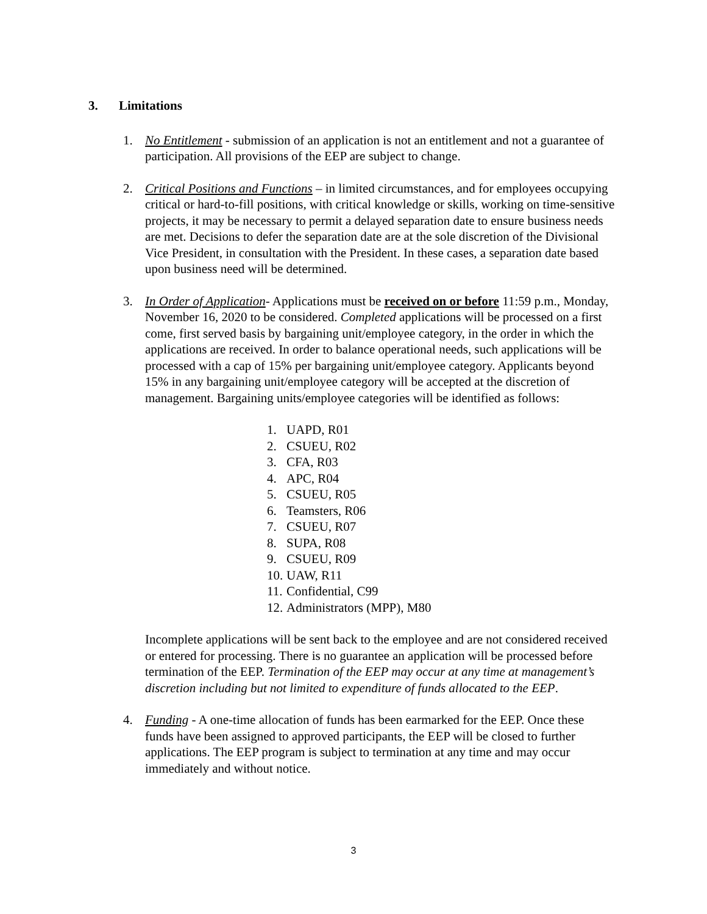3. Limitations
1. No Entitlement - submission of an application is not an entitlement and not a guarantee of participation. All provisions of the EEP are subject to change.
2. Critical Positions and Functions – in limited circumstances, and for employees occupying critical or hard-to-fill positions, with critical knowledge or skills, working on time-sensitive projects, it may be necessary to permit a delayed separation date to ensure business needs are met. Decisions to defer the separation date are at the sole discretion of the Divisional Vice President, in consultation with the President. In these cases, a separation date based upon business need will be determined.
3. In Order of Application- Applications must be received on or before 11:59 p.m., Monday, November 16, 2020 to be considered. Completed applications will be processed on a first come, first served basis by bargaining unit/employee category, in the order in which the applications are received. In order to balance operational needs, such applications will be processed with a cap of 15% per bargaining unit/employee category. Applicants beyond 15% in any bargaining unit/employee category will be accepted at the discretion of management. Bargaining units/employee categories will be identified as follows:
1. UAPD, R01
2. CSUEU, R02
3. CFA, R03
4. APC, R04
5. CSUEU, R05
6. Teamsters, R06
7. CSUEU, R07
8. SUPA, R08
9. CSUEU, R09
10. UAW, R11
11. Confidential, C99
12. Administrators (MPP), M80
Incomplete applications will be sent back to the employee and are not considered received or entered for processing. There is no guarantee an application will be processed before termination of the EEP. Termination of the EEP may occur at any time at management’s discretion including but not limited to expenditure of funds allocated to the EEP.
4. Funding - A one-time allocation of funds has been earmarked for the EEP. Once these funds have been assigned to approved participants, the EEP will be closed to further applications. The EEP program is subject to termination at any time and may occur immediately and without notice.
3